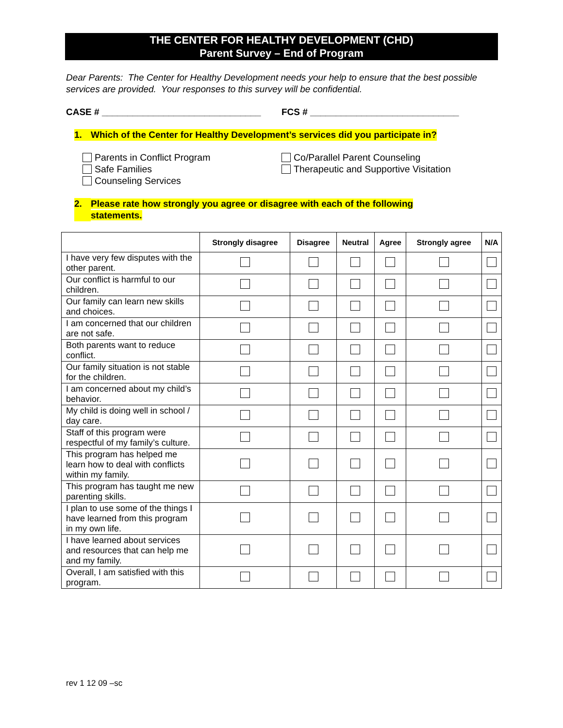THE CENTER FOR HEALTHY DEVELOPMENT (CHD)
Parent Survey – End of Program
Dear Parents: The Center for Healthy Development needs your help to ensure that the best possible services are provided. Your responses to this survey will be confidential.
CASE # _______________________________ FCS # _____________________________
1. Which of the Center for Healthy Development’s services did you participate in?
Parents in Conflict Program
Safe Families
Counseling Services
Co/Parallel Parent Counseling
Therapeutic and Supportive Visitation
2. Please rate how strongly you agree or disagree with each of the following
statements.
| | Strongly disagree | Disagree | Neutral | Agree | Strongly agree | N/A |
| --- | --- | --- | --- | --- | --- | --- |
| I have very few disputes with the other parent. | | | | | | |
| Our conflict is harmful to our children. | | | | | | |
| Our family can learn new skills and choices. | | | | | | |
| I am concerned that our children are not safe. | | | | | | |
| Both parents want to reduce conflict. | | | | | | |
| Our family situation is not stable for the children. | | | | | | |
| I am concerned about my child’s behavior. | | | | | | |
| My child is doing well in school / day care. | | | | | | |
| Staff of this program were respectful of my family’s culture. | | | | | | |
| This program has helped me learn how to deal with conflicts within my family. | | | | | | |
| This program has taught me new parenting skills. | | | | | | |
| I plan to use some of the things I have learned from this program in my own life. | | | | | | |
| I have learned about services and resources that can help me and my family. | | | | | | |
| Overall, I am satisfied with this program. | | | | | | |
rev 1 12 09 –sc